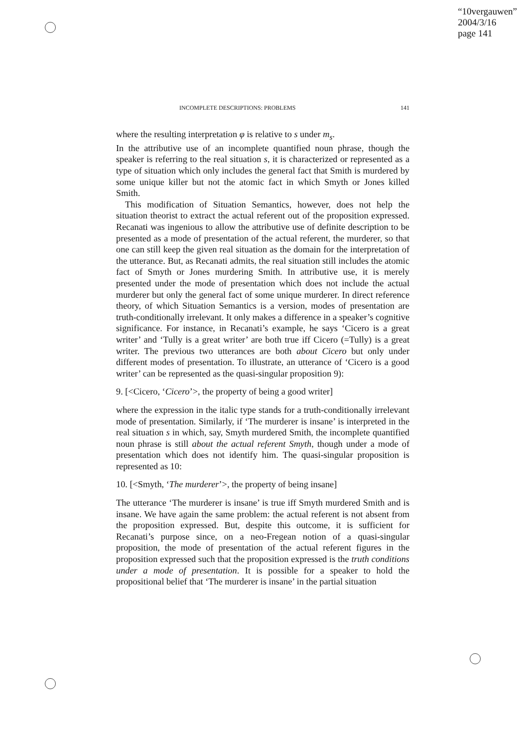“10vergauwen”
2004/3/16
page 141
INCOMPLETE DESCRIPTIONS: PROBLEMS 141
where the resulting interpretation φ is relative to s under m<sub>s</sub>.
In the attributive use of an incomplete quantified noun phrase, though the speaker is referring to the real situation s, it is characterized or represented as a type of situation which only includes the general fact that Smith is murdered by some unique killer but not the atomic fact in which Smyth or Jones killed Smith.
This modification of Situation Semantics, however, does not help the situation theorist to extract the actual referent out of the proposition expressed. Recanati was ingenious to allow the attributive use of definite description to be presented as a mode of presentation of the actual referent, the murderer, so that one can still keep the given real situation as the domain for the interpretation of the utterance. But, as Recanati admits, the real situation still includes the atomic fact of Smyth or Jones murdering Smith. In attributive use, it is merely presented under the mode of presentation which does not include the actual murderer but only the general fact of some unique murderer. In direct reference theory, of which Situation Semantics is a version, modes of presentation are truth-conditionally irrelevant. It only makes a difference in a speaker’s cognitive significance. For instance, in Recanati’s example, he says ‘Cicero is a great writer’ and ‘Tully is a great writer’ are both true iff Cicero (=Tully) is a great writer. The previous two utterances are both about Cicero but only under different modes of presentation. To illustrate, an utterance of ‘Cicero is a good writer’ can be represented as the quasi-singular proposition 9):
9. [<Cicero, ‘Cicero’>, the property of being a good writer]
where the expression in the italic type stands for a truth-conditionally irrelevant mode of presentation. Similarly, if ‘The murderer is insane’ is interpreted in the real situation s in which, say, Smyth murdered Smith, the incomplete quantified noun phrase is still about the actual referent Smyth, though under a mode of presentation which does not identify him. The quasi-singular proposition is represented as 10:
10. [<Smyth, ‘The murderer’>, the property of being insane]
The utterance ‘The murderer is insane’ is true iff Smyth murdered Smith and is insane. We have again the same problem: the actual referent is not absent from the proposition expressed. But, despite this outcome, it is sufficient for Recanati’s purpose since, on a neo-Fregean notion of a quasi-singular proposition, the mode of presentation of the actual referent figures in the proposition expressed such that the proposition expressed is the truth conditions under a mode of presentation. It is possible for a speaker to hold the propositional belief that ‘The murderer is insane’ in the partial situation